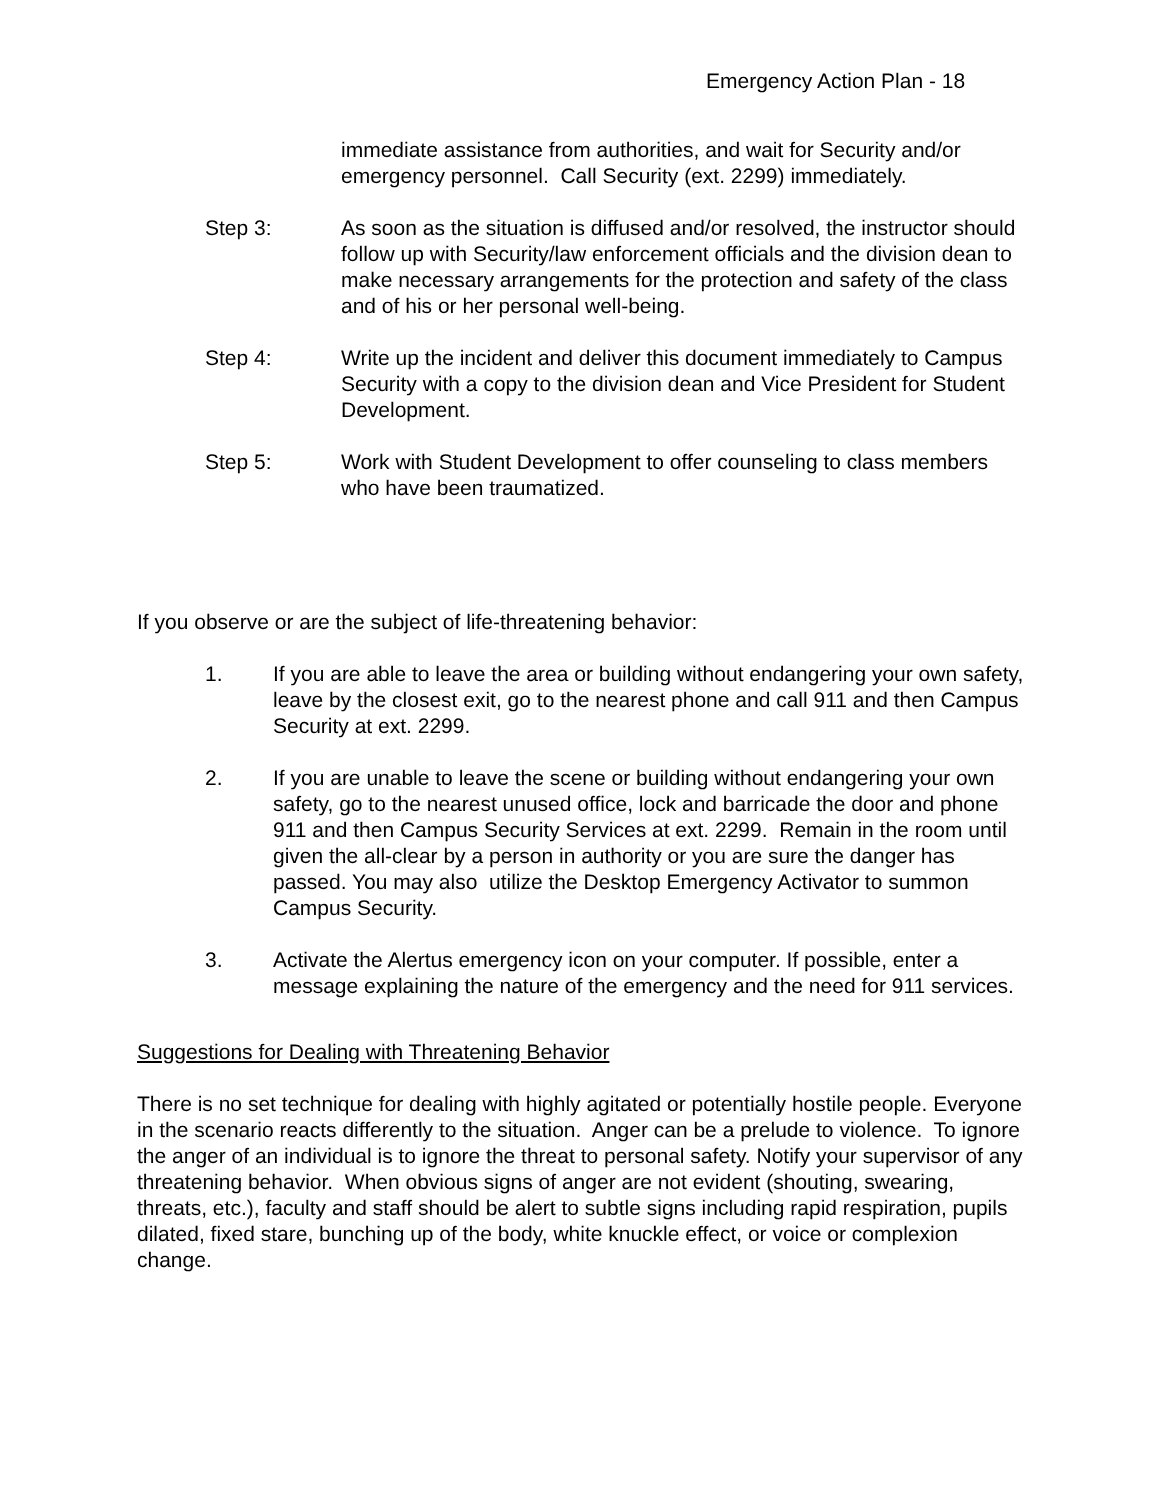Emergency Action Plan - 18
immediate assistance from authorities, and wait for Security and/or emergency personnel. Call Security (ext. 2299) immediately.
Step 3: As soon as the situation is diffused and/or resolved, the instructor should follow up with Security/law enforcement officials and the division dean to make necessary arrangements for the protection and safety of the class and of his or her personal well-being.
Step 4: Write up the incident and deliver this document immediately to Campus Security with a copy to the division dean and Vice President for Student Development.
Step 5: Work with Student Development to offer counseling to class members who have been traumatized.
If you observe or are the subject of life-threatening behavior:
1. If you are able to leave the area or building without endangering your own safety, leave by the closest exit, go to the nearest phone and call 911 and then Campus Security at ext. 2299.
2. If you are unable to leave the scene or building without endangering your own safety, go to the nearest unused office, lock and barricade the door and phone 911 and then Campus Security Services at ext. 2299. Remain in the room until given the all-clear by a person in authority or you are sure the danger has passed. You may also utilize the Desktop Emergency Activator to summon Campus Security.
3. Activate the Alertus emergency icon on your computer. If possible, enter a message explaining the nature of the emergency and the need for 911 services.
Suggestions for Dealing with Threatening Behavior
There is no set technique for dealing with highly agitated or potentially hostile people. Everyone in the scenario reacts differently to the situation. Anger can be a prelude to violence. To ignore the anger of an individual is to ignore the threat to personal safety. Notify your supervisor of any threatening behavior. When obvious signs of anger are not evident (shouting, swearing, threats, etc.), faculty and staff should be alert to subtle signs including rapid respiration, pupils dilated, fixed stare, bunching up of the body, white knuckle effect, or voice or complexion change.